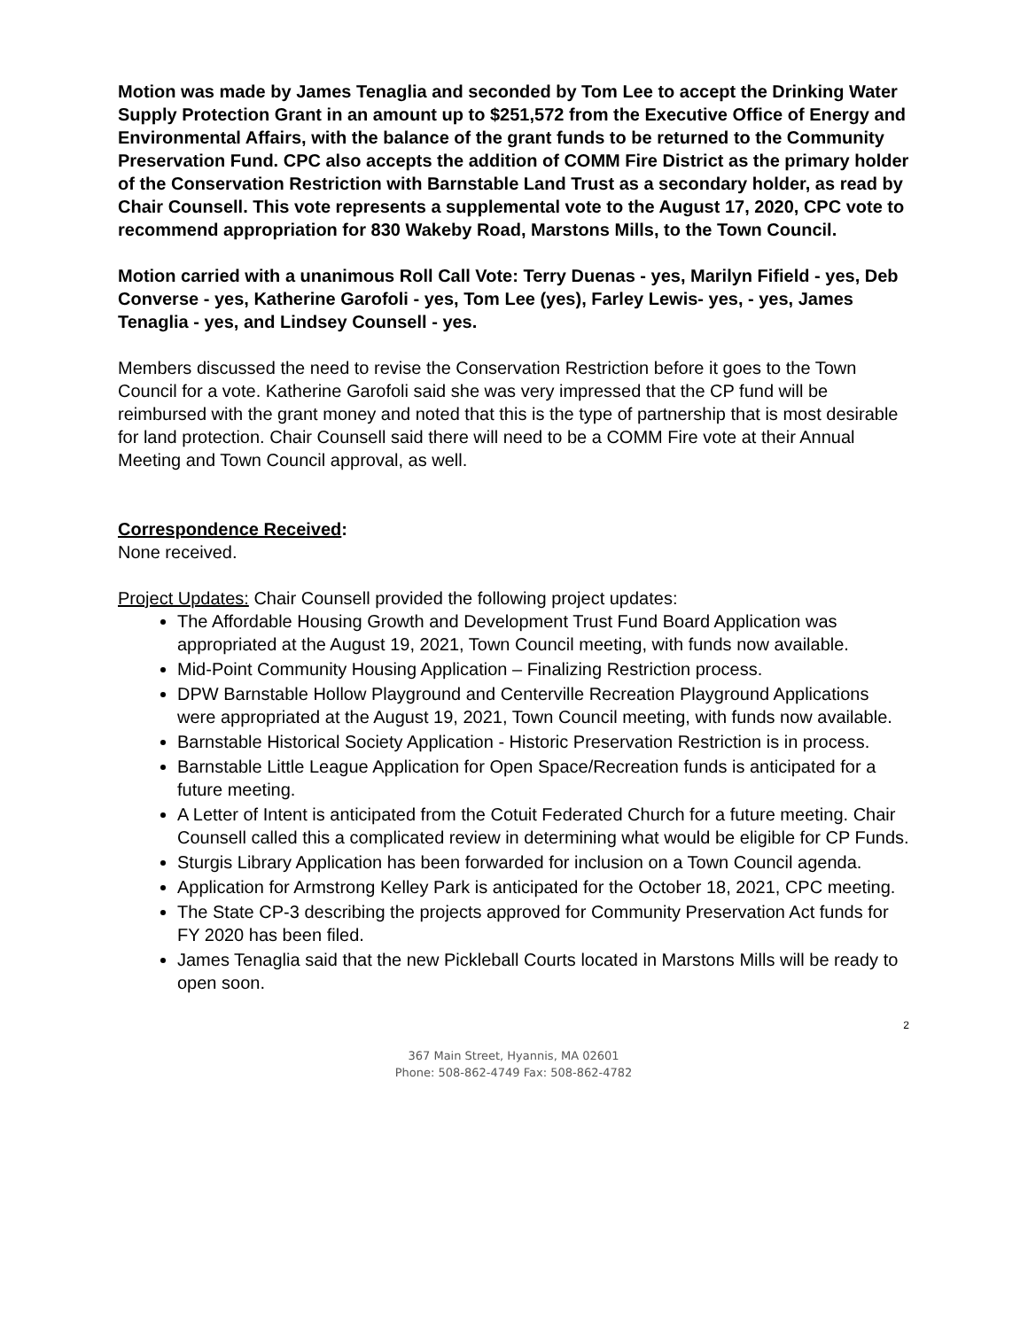Motion was made by James Tenaglia and seconded by Tom Lee to accept the Drinking Water Supply Protection Grant in an amount up to $251,572 from the Executive Office of Energy and Environmental Affairs, with the balance of the grant funds to be returned to the Community Preservation Fund. CPC also accepts the addition of COMM Fire District as the primary holder of the Conservation Restriction with Barnstable Land Trust as a secondary holder, as read by Chair Counsell. This vote represents a supplemental vote to the August 17, 2020, CPC vote to recommend appropriation for 830 Wakeby Road, Marstons Mills, to the Town Council.
Motion carried with a unanimous Roll Call Vote: Terry Duenas - yes, Marilyn Fifield - yes, Deb Converse - yes, Katherine Garofoli - yes, Tom Lee (yes), Farley Lewis- yes, - yes, James Tenaglia - yes, and Lindsey Counsell - yes.
Members discussed the need to revise the Conservation Restriction before it goes to the Town Council for a vote. Katherine Garofoli said she was very impressed that the CP fund will be reimbursed with the grant money and noted that this is the type of partnership that is most desirable for land protection. Chair Counsell said there will need to be a COMM Fire vote at their Annual Meeting and Town Council approval, as well.
Correspondence Received:
None received.
Project Updates: Chair Counsell provided the following project updates:
The Affordable Housing Growth and Development Trust Fund Board Application was appropriated at the August 19, 2021, Town Council meeting, with funds now available.
Mid-Point Community Housing Application – Finalizing Restriction process.
DPW Barnstable Hollow Playground and Centerville Recreation Playground Applications were appropriated at the August 19, 2021, Town Council meeting, with funds now available.
Barnstable Historical Society Application - Historic Preservation Restriction is in process.
Barnstable Little League Application for Open Space/Recreation funds is anticipated for a future meeting.
A Letter of Intent is anticipated from the Cotuit Federated Church for a future meeting. Chair Counsell called this a complicated review in determining what would be eligible for CP Funds.
Sturgis Library Application has been forwarded for inclusion on a Town Council agenda.
Application for Armstrong Kelley Park is anticipated for the October 18, 2021, CPC meeting.
The State CP-3 describing the projects approved for Community Preservation Act funds for FY 2020 has been filed.
James Tenaglia said that the new Pickleball Courts located in Marstons Mills will be ready to open soon.
2
367 Main Street, Hyannis, MA 02601
Phone: 508-862-4749 Fax: 508-862-4782